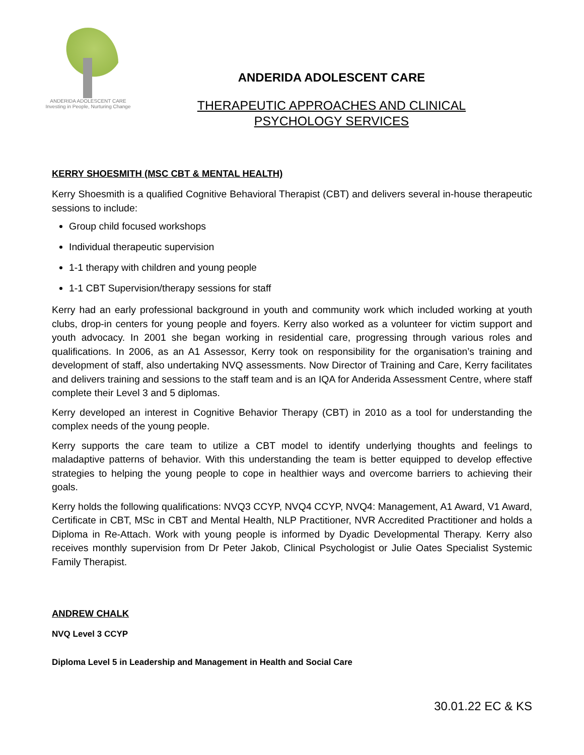ANDERIDA ADOLESCENT CARE
Investing in People, Nurturing Change
ANDERIDA ADOLESCENT CARE
THERAPEUTIC APPROACHES AND CLINICAL
PSYCHOLOGY SERVICES
KERRY SHOESMITH (MSC CBT & MENTAL HEALTH)
Kerry Shoesmith is a qualified Cognitive Behavioral Therapist (CBT) and delivers several in-house therapeutic sessions to include:
Group child focused workshops
Individual therapeutic supervision
1-1 therapy with children and young people
1-1 CBT Supervision/therapy sessions for staff
Kerry had an early professional background in youth and community work which included working at youth clubs, drop-in centers for young people and foyers. Kerry also worked as a volunteer for victim support and youth advocacy. In 2001 she began working in residential care, progressing through various roles and qualifications. In 2006, as an A1 Assessor, Kerry took on responsibility for the organisation’s training and development of staff, also undertaking NVQ assessments. Now Director of Training and Care, Kerry facilitates and delivers training and sessions to the staff team and is an IQA for Anderida Assessment Centre, where staff complete their Level 3 and 5 diplomas.
Kerry developed an interest in Cognitive Behavior Therapy (CBT) in 2010 as a tool for understanding the complex needs of the young people.
Kerry supports the care team to utilize a CBT model to identify underlying thoughts and feelings to maladaptive patterns of behavior. With this understanding the team is better equipped to develop effective strategies to helping the young people to cope in healthier ways and overcome barriers to achieving their goals.
Kerry holds the following qualifications: NVQ3 CCYP, NVQ4 CCYP, NVQ4: Management, A1 Award, V1 Award, Certificate in CBT, MSc in CBT and Mental Health, NLP Practitioner, NVR Accredited Practitioner and holds a Diploma in Re-Attach. Work with young people is informed by Dyadic Developmental Therapy. Kerry also receives monthly supervision from Dr Peter Jakob, Clinical Psychologist or Julie Oates Specialist Systemic Family Therapist.
ANDREW CHALK
NVQ Level 3 CCYP
Diploma Level 5 in Leadership and Management in Health and Social Care
30.01.22 EC & KS